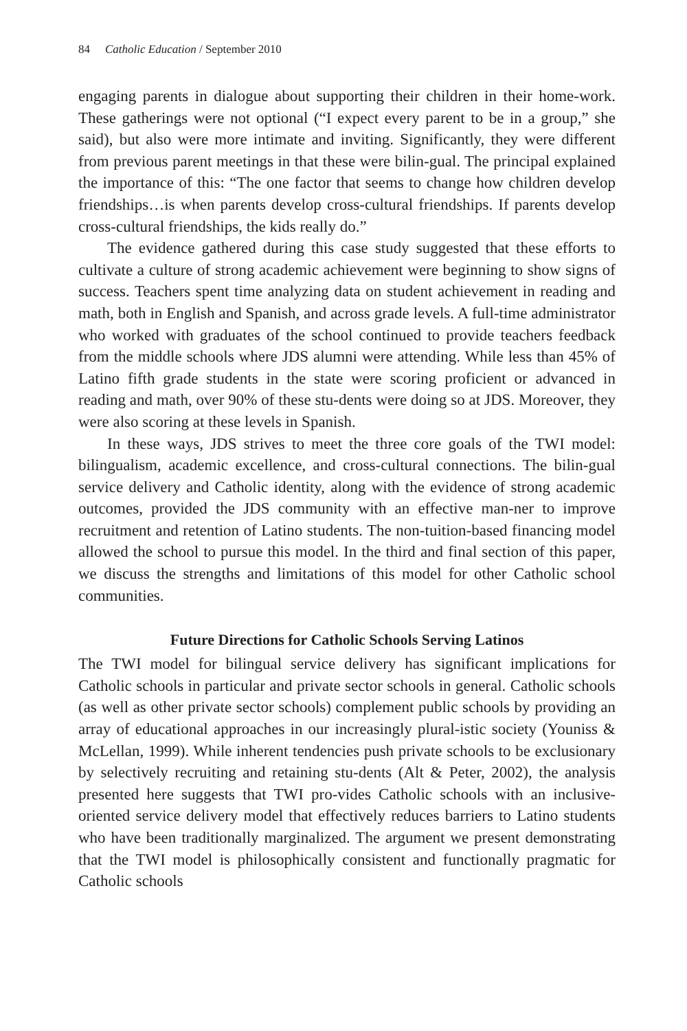84 Catholic Education / September 2010
engaging parents in dialogue about supporting their children in their home-work. These gatherings were not optional (“I expect every parent to be in a group,” she said), but also were more intimate and inviting. Significantly, they were different from previous parent meetings in that these were bilin-gual. The principal explained the importance of this: “The one factor that seems to change how children develop friendships…is when parents develop cross-cultural friendships. If parents develop cross-cultural friendships, the kids really do.”
The evidence gathered during this case study suggested that these efforts to cultivate a culture of strong academic achievement were beginning to show signs of success. Teachers spent time analyzing data on student achievement in reading and math, both in English and Spanish, and across grade levels. A full-time administrator who worked with graduates of the school continued to provide teachers feedback from the middle schools where JDS alumni were attending. While less than 45% of Latino fifth grade students in the state were scoring proficient or advanced in reading and math, over 90% of these stu-dents were doing so at JDS. Moreover, they were also scoring at these levels in Spanish.
In these ways, JDS strives to meet the three core goals of the TWI model: bilingualism, academic excellence, and cross-cultural connections. The bilin-gual service delivery and Catholic identity, along with the evidence of strong academic outcomes, provided the JDS community with an effective man-ner to improve recruitment and retention of Latino students. The non-tuition-based financing model allowed the school to pursue this model. In the third and final section of this paper, we discuss the strengths and limitations of this model for other Catholic school communities.
Future Directions for Catholic Schools Serving Latinos
The TWI model for bilingual service delivery has significant implications for Catholic schools in particular and private sector schools in general. Catholic schools (as well as other private sector schools) complement public schools by providing an array of educational approaches in our increasingly plural-istic society (Youniss & McLellan, 1999). While inherent tendencies push private schools to be exclusionary by selectively recruiting and retaining stu-dents (Alt & Peter, 2002), the analysis presented here suggests that TWI pro-vides Catholic schools with an inclusive-oriented service delivery model that effectively reduces barriers to Latino students who have been traditionally marginalized. The argument we present demonstrating that the TWI model is philosophically consistent and functionally pragmatic for Catholic schools